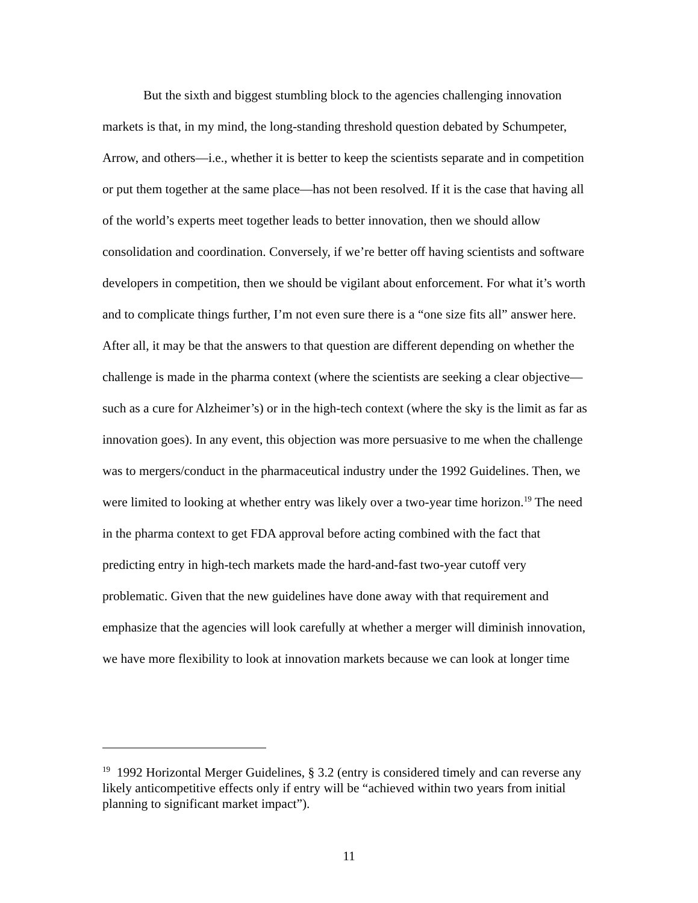But the sixth and biggest stumbling block to the agencies challenging innovation markets is that, in my mind, the long-standing threshold question debated by Schumpeter, Arrow, and others—i.e., whether it is better to keep the scientists separate and in competition or put them together at the same place—has not been resolved. If it is the case that having all of the world’s experts meet together leads to better innovation, then we should allow consolidation and coordination. Conversely, if we’re better off having scientists and software developers in competition, then we should be vigilant about enforcement. For what it’s worth and to complicate things further, I’m not even sure there is a “one size fits all” answer here. After all, it may be that the answers to that question are different depending on whether the challenge is made in the pharma context (where the scientists are seeking a clear objective—such as a cure for Alzheimer’s) or in the high-tech context (where the sky is the limit as far as innovation goes). In any event, this objection was more persuasive to me when the challenge was to mergers/conduct in the pharmaceutical industry under the 1992 Guidelines. Then, we were limited to looking at whether entry was likely over a two-year time horizon.<sup>19</sup> The need in the pharma context to get FDA approval before acting combined with the fact that predicting entry in high-tech markets made the hard-and-fast two-year cutoff very problematic. Given that the new guidelines have done away with that requirement and emphasize that the agencies will look carefully at whether a merger will diminish innovation, we have more flexibility to look at innovation markets because we can look at longer time
<sup>19</sup> 1992 Horizontal Merger Guidelines, § 3.2 (entry is considered timely and can reverse any likely anticompetitive effects only if entry will be “achieved within two years from initial planning to significant market impact”).
11